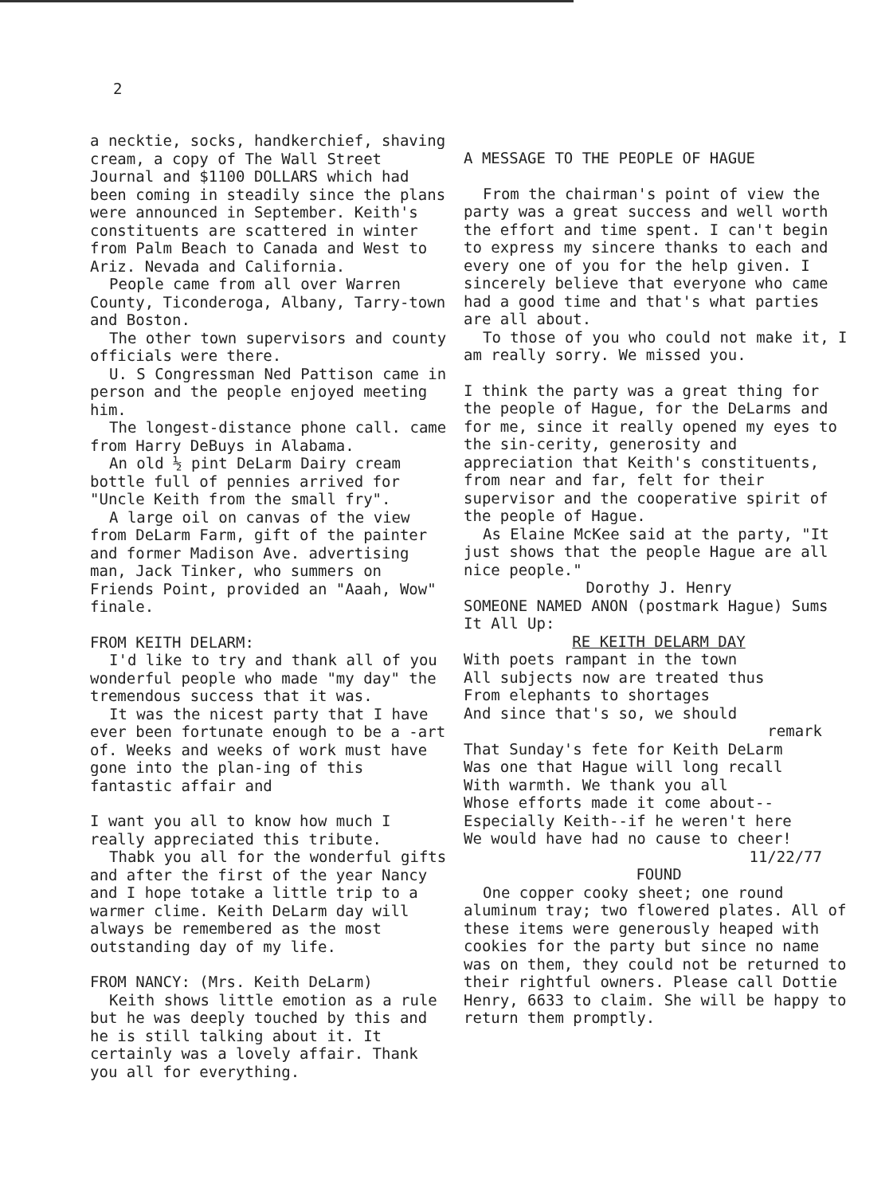2
a necktie, socks, handkerchief, shaving cream, a copy of The Wall Street Journal and $1100 DOLLARS which had been coming in steadily since the plans were announced in September. Keith's constituents are scattered in winter from Palm Beach to Canada and West to Ariz. Nevada and California.
People came from all over Warren County, Ticonderoga, Albany, Tarry-town and Boston.
The other town supervisors and county officials were there.
U. S Congressman Ned Pattison came in person and the people enjoyed meeting him.
The longest-distance phone call. came from Harry DeBuys in Alabama.
An old ½ pint DeLarm Dairy cream bottle full of pennies arrived for "Uncle Keith from the small fry".
A large oil on canvas of the view from DeLarm Farm, gift of the painter and former Madison Ave. advertising man, Jack Tinker, who summers on Friends Point, provided an "Aaah, Wow" finale.
FROM KEITH DELARM:
I'd like to try and thank all of you wonderful people who made "my day" the tremendous success that it was.
It was the nicest party that I have ever been fortunate enough to be a -art of. Weeks and weeks of work must have gone into the plan-ing of this fantastic affair and
I want you all to know how much I really appreciated this tribute.
Thabk you all for the wonderful gifts and after the first of the year Nancy and I hope totake a little trip to a warmer clime. Keith DeLarm day will always be remembered as the most outstanding day of my life.
FROM NANCY: (Mrs. Keith DeLarm)
Keith shows little emotion as a rule but he was deeply touched by this and he is still talking about it. It certainly was a lovely affair. Thank you all for everything.
A MESSAGE TO THE PEOPLE OF HAGUE
From the chairman's point of view the party was a great success and well worth the effort and time spent. I can't begin to express my sincere thanks to each and every one of you for the help given. I sincerely believe that everyone who came had a good time and that's what parties are all about.
To those of you who could not make it, I am really sorry. We missed you.
I think the party was a great thing for the people of Hague, for the DeLarms and for me, since it really opened my eyes to the sin-cerity, generosity and appreciation that Keith's constituents, from near and far, felt for their supervisor and the cooperative spirit of the people of Hague.
As Elaine McKee said at the party, "It just shows that the people Hague are all nice people."
Dorothy J. Henry
SOMEONE NAMED ANON (postmark Hague) Sums It All Up:
RE KEITH DELARM DAY
With poets rampant in the town
All subjects now are treated thus
From elephants to shortages
And since that's so, we should
remark
That Sunday's fete for Keith DeLarm
Was one that Hague will long recall
With warmth. We thank you all
Whose efforts made it come about--
Especially Keith--if he weren't here
We would have had no cause to cheer!
11/22/77
FOUND
One copper cooky sheet; one round aluminum tray; two flowered plates. All of these items were generously heaped with cookies for the party but since no name was on them, they could not be returned to their rightful owners. Please call Dottie Henry, 6633 to claim. She will be happy to return them promptly.